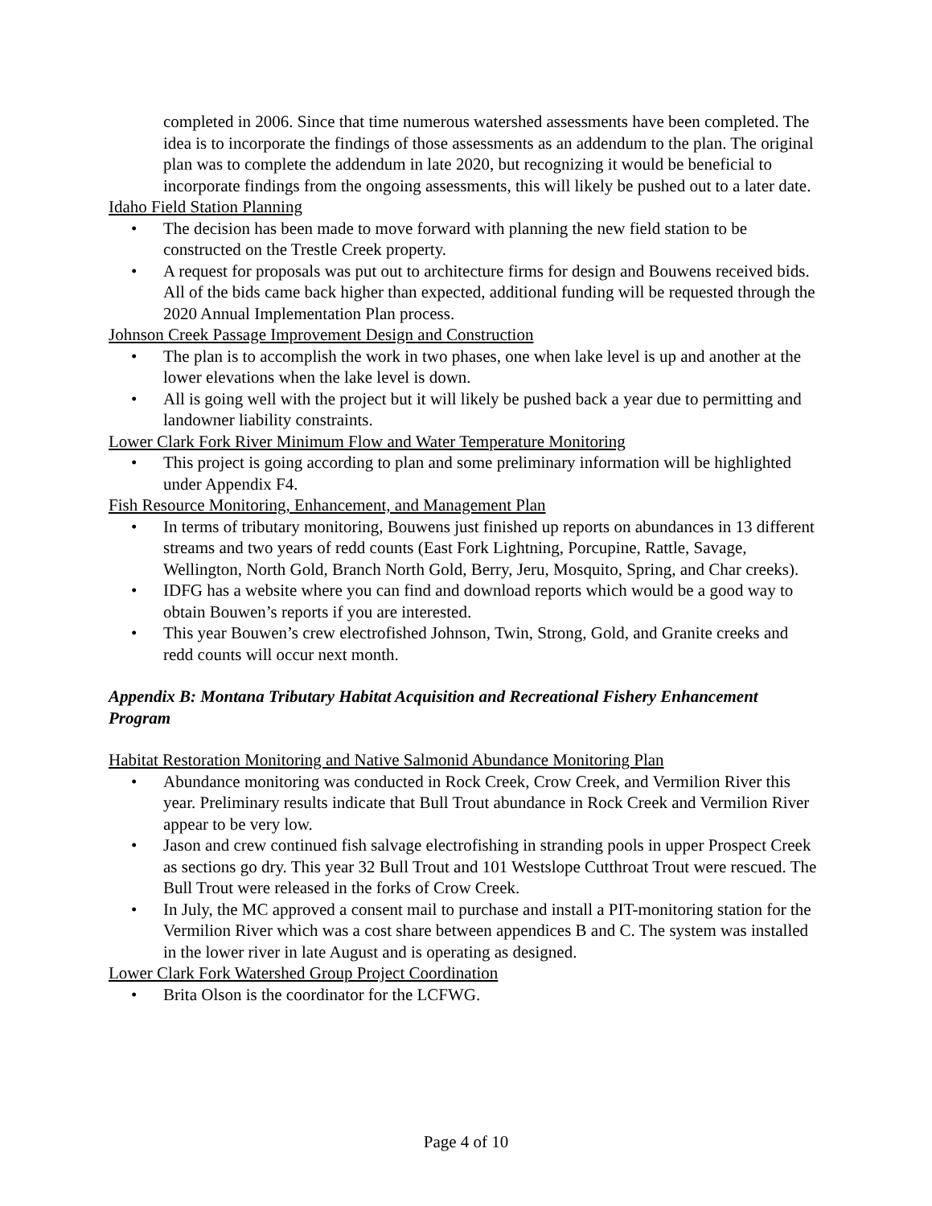completed in 2006. Since that time numerous watershed assessments have been completed. The idea is to incorporate the findings of those assessments as an addendum to the plan. The original plan was to complete the addendum in late 2020, but recognizing it would be beneficial to incorporate findings from the ongoing assessments, this will likely be pushed out to a later date.
Idaho Field Station Planning
• The decision has been made to move forward with planning the new field station to be constructed on the Trestle Creek property.
• A request for proposals was put out to architecture firms for design and Bouwens received bids. All of the bids came back higher than expected, additional funding will be requested through the 2020 Annual Implementation Plan process.
Johnson Creek Passage Improvement Design and Construction
• The plan is to accomplish the work in two phases, one when lake level is up and another at the lower elevations when the lake level is down.
• All is going well with the project but it will likely be pushed back a year due to permitting and landowner liability constraints.
Lower Clark Fork River Minimum Flow and Water Temperature Monitoring
• This project is going according to plan and some preliminary information will be highlighted under Appendix F4.
Fish Resource Monitoring, Enhancement, and Management Plan
• In terms of tributary monitoring, Bouwens just finished up reports on abundances in 13 different streams and two years of redd counts (East Fork Lightning, Porcupine, Rattle, Savage, Wellington, North Gold, Branch North Gold, Berry, Jeru, Mosquito, Spring, and Char creeks).
• IDFG has a website where you can find and download reports which would be a good way to obtain Bouwen’s reports if you are interested.
• This year Bouwen’s crew electrofished Johnson, Twin, Strong, Gold, and Granite creeks and redd counts will occur next month.
Appendix B: Montana Tributary Habitat Acquisition and Recreational Fishery Enhancement Program
Habitat Restoration Monitoring and Native Salmonid Abundance Monitoring Plan
• Abundance monitoring was conducted in Rock Creek, Crow Creek, and Vermilion River this year. Preliminary results indicate that Bull Trout abundance in Rock Creek and Vermilion River appear to be very low.
• Jason and crew continued fish salvage electrofishing in stranding pools in upper Prospect Creek as sections go dry. This year 32 Bull Trout and 101 Westslope Cutthroat Trout were rescued. The Bull Trout were released in the forks of Crow Creek.
• In July, the MC approved a consent mail to purchase and install a PIT-monitoring station for the Vermilion River which was a cost share between appendices B and C. The system was installed in the lower river in late August and is operating as designed.
Lower Clark Fork Watershed Group Project Coordination
• Brita Olson is the coordinator for the LCFWG.
Page 4 of 10